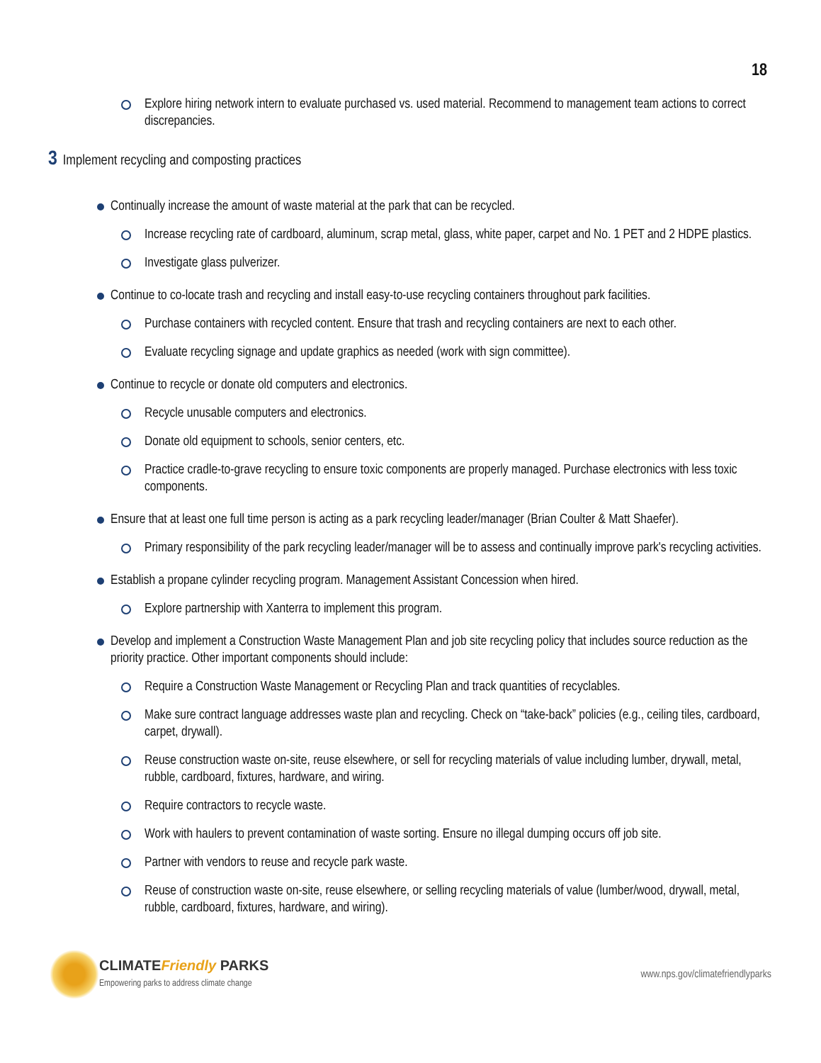18
Explore hiring network intern to evaluate purchased vs. used material. Recommend to management team actions to correct discrepancies.
3 Implement recycling and composting practices
Continually increase the amount of waste material at the park that can be recycled.
Increase recycling rate of cardboard, aluminum, scrap metal, glass, white paper, carpet and No. 1 PET and 2 HDPE plastics.
Investigate glass pulverizer.
Continue to co-locate trash and recycling and install easy-to-use recycling containers throughout park facilities.
Purchase containers with recycled content. Ensure that trash and recycling containers are next to each other.
Evaluate recycling signage and update graphics as needed (work with sign committee).
Continue to recycle or donate old computers and electronics.
Recycle unusable computers and electronics.
Donate old equipment to schools, senior centers, etc.
Practice cradle-to-grave recycling to ensure toxic components are properly managed. Purchase electronics with less toxic components.
Ensure that at least one full time person is acting as a park recycling leader/manager (Brian Coulter & Matt Shaefer).
Primary responsibility of the park recycling leader/manager will be to assess and continually improve park's recycling activities.
Establish a propane cylinder recycling program. Management Assistant Concession when hired.
Explore partnership with Xanterra to implement this program.
Develop and implement a Construction Waste Management Plan and job site recycling policy that includes source reduction as the priority practice. Other important components should include:
Require a Construction Waste Management or Recycling Plan and track quantities of recyclables.
Make sure contract language addresses waste plan and recycling. Check on “take-back” policies (e.g., ceiling tiles, cardboard, carpet, drywall).
Reuse construction waste on-site, reuse elsewhere, or sell for recycling materials of value including lumber, drywall, metal, rubble, cardboard, fixtures, hardware, and wiring.
Require contractors to recycle waste.
Work with haulers to prevent contamination of waste sorting. Ensure no illegal dumping occurs off job site.
Partner with vendors to reuse and recycle park waste.
Reuse of construction waste on-site, reuse elsewhere, or selling recycling materials of value (lumber/wood, drywall, metal, rubble, cardboard, fixtures, hardware, and wiring).
CLIMATEFriendly PARKS
Empowering parks to address climate change
www.nps.gov/climatefriendlyparks